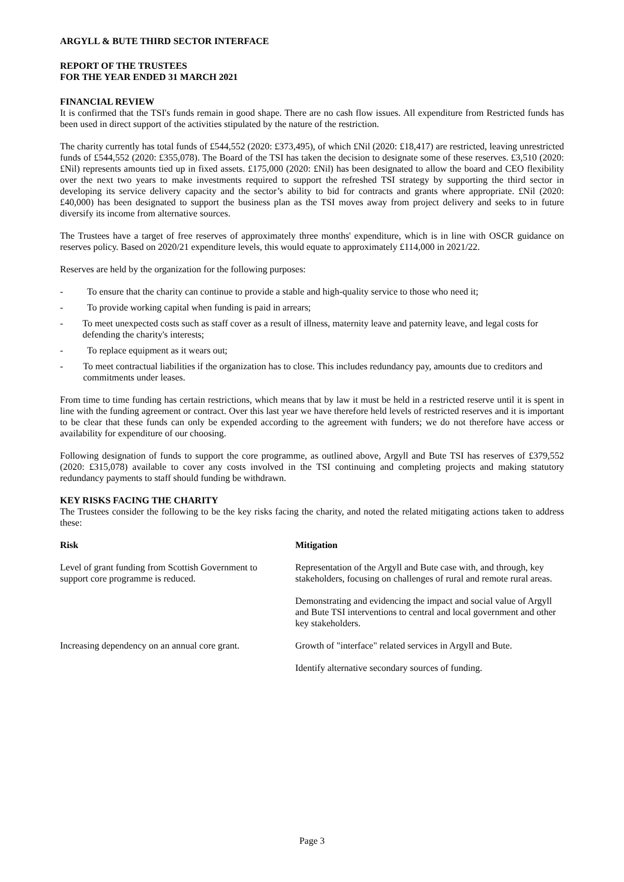ARGYLL & BUTE THIRD SECTOR INTERFACE
REPORT OF THE TRUSTEES
FOR THE YEAR ENDED 31 MARCH 2021
FINANCIAL REVIEW
It is confirmed that the TSI's funds remain in good shape. There are no cash flow issues. All expenditure from Restricted funds has been used in direct support of the activities stipulated by the nature of the restriction.
The charity currently has total funds of £544,552 (2020: £373,495), of which £Nil (2020: £18,417) are restricted, leaving unrestricted funds of £544,552 (2020: £355,078). The Board of the TSI has taken the decision to designate some of these reserves. £3,510 (2020: £Nil) represents amounts tied up in fixed assets. £175,000 (2020: £Nil) has been designated to allow the board and CEO flexibility over the next two years to make investments required to support the refreshed TSI strategy by supporting the third sector in developing its service delivery capacity and the sector’s ability to bid for contracts and grants where appropriate. £Nil (2020: £40,000) has been designated to support the business plan as the TSI moves away from project delivery and seeks to in future diversify its income from alternative sources.
The Trustees have a target of free reserves of approximately three months' expenditure, which is in line with OSCR guidance on reserves policy. Based on 2020/21 expenditure levels, this would equate to approximately £114,000 in 2021/22.
Reserves are held by the organization for the following purposes:
- To ensure that the charity can continue to provide a stable and high-quality service to those who need it;
- To provide working capital when funding is paid in arrears;
- To meet unexpected costs such as staff cover as a result of illness, maternity leave and paternity leave, and legal costs for defending the charity's interests;
- To replace equipment as it wears out;
- To meet contractual liabilities if the organization has to close. This includes redundancy pay, amounts due to creditors and commitments under leases.
From time to time funding has certain restrictions, which means that by law it must be held in a restricted reserve until it is spent in line with the funding agreement or contract. Over this last year we have therefore held levels of restricted reserves and it is important to be clear that these funds can only be expended according to the agreement with funders; we do not therefore have access or availability for expenditure of our choosing.
Following designation of funds to support the core programme, as outlined above, Argyll and Bute TSI has reserves of £379,552 (2020: £315,078) available to cover any costs involved in the TSI continuing and completing projects and making statutory redundancy payments to staff should funding be withdrawn.
KEY RISKS FACING THE CHARITY
The Trustees consider the following to be the key risks facing the charity, and noted the related mitigating actions taken to address these:
| Risk | Mitigation |
| --- | --- |
| Level of grant funding from Scottish Government to support core programme is reduced. | Representation of the Argyll and Bute case with, and through, key stakeholders, focusing on challenges of rural and remote rural areas. |
| | Demonstrating and evidencing the impact and social value of Argyll and Bute TSI interventions to central and local government and other key stakeholders. |
| Increasing dependency on an annual core grant. | Growth of "interface" related services in Argyll and Bute. |
| | Identify alternative secondary sources of funding. |
Page 3